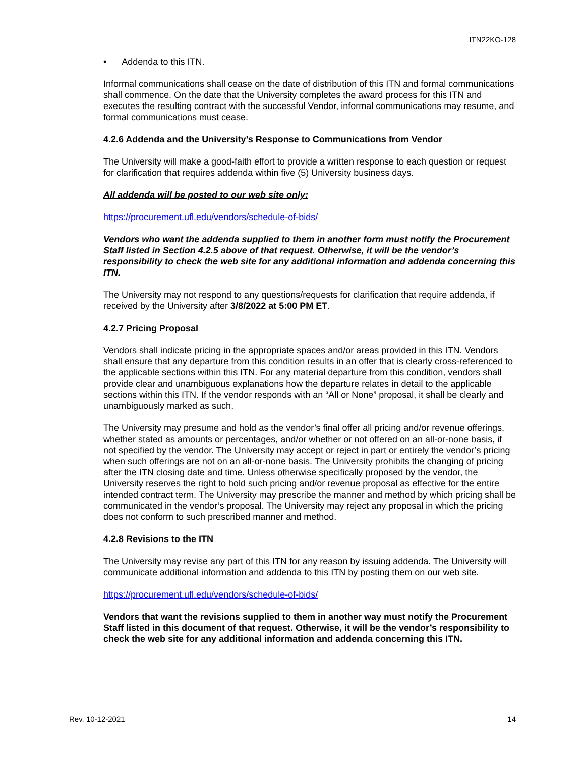ITN22KO-128
• Addenda to this ITN.
Informal communications shall cease on the date of distribution of this ITN and formal communications shall commence. On the date that the University completes the award process for this ITN and executes the resulting contract with the successful Vendor, informal communications may resume, and formal communications must cease.
4.2.6 Addenda and the University’s Response to Communications from Vendor
The University will make a good-faith effort to provide a written response to each question or request for clarification that requires addenda within five (5) University business days.
All addenda will be posted to our web site only:
https://procurement.ufl.edu/vendors/schedule-of-bids/
Vendors who want the addenda supplied to them in another form must notify the Procurement Staff listed in Section 4.2.5 above of that request. Otherwise, it will be the vendor’s responsibility to check the web site for any additional information and addenda concerning this ITN.
The University may not respond to any questions/requests for clarification that require addenda, if received by the University after 3/8/2022 at 5:00 PM ET.
4.2.7 Pricing Proposal
Vendors shall indicate pricing in the appropriate spaces and/or areas provided in this ITN. Vendors shall ensure that any departure from this condition results in an offer that is clearly cross-referenced to the applicable sections within this ITN. For any material departure from this condition, vendors shall provide clear and unambiguous explanations how the departure relates in detail to the applicable sections within this ITN. If the vendor responds with an “All or None” proposal, it shall be clearly and unambiguously marked as such.
The University may presume and hold as the vendor’s final offer all pricing and/or revenue offerings, whether stated as amounts or percentages, and/or whether or not offered on an all-or-none basis, if not specified by the vendor. The University may accept or reject in part or entirely the vendor’s pricing when such offerings are not on an all-or-none basis. The University prohibits the changing of pricing after the ITN closing date and time. Unless otherwise specifically proposed by the vendor, the University reserves the right to hold such pricing and/or revenue proposal as effective for the entire intended contract term. The University may prescribe the manner and method by which pricing shall be communicated in the vendor’s proposal. The University may reject any proposal in which the pricing does not conform to such prescribed manner and method.
4.2.8 Revisions to the ITN
The University may revise any part of this ITN for any reason by issuing addenda. The University will communicate additional information and addenda to this ITN by posting them on our web site.
https://procurement.ufl.edu/vendors/schedule-of-bids/
Vendors that want the revisions supplied to them in another way must notify the Procurement Staff listed in this document of that request. Otherwise, it will be the vendor’s responsibility to check the web site for any additional information and addenda concerning this ITN.
Rev. 10-12-2021 14